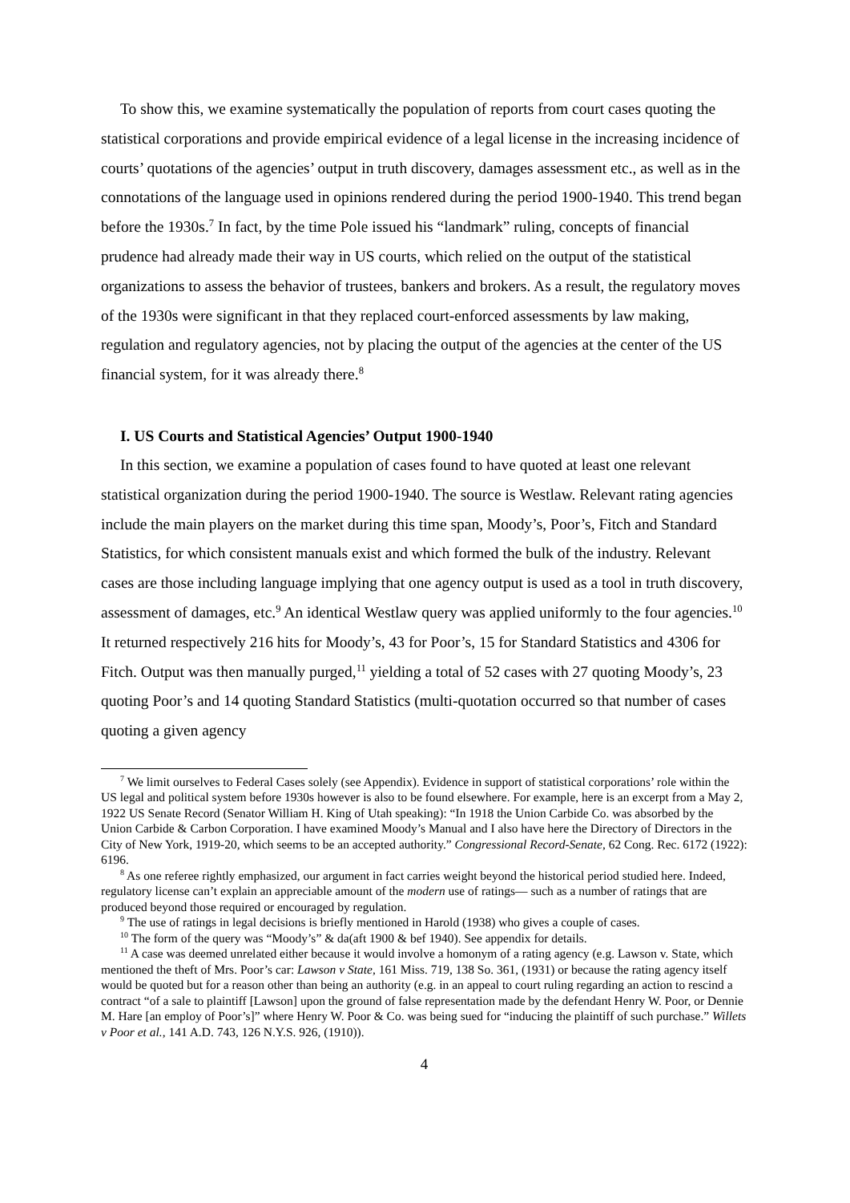To show this, we examine systematically the population of reports from court cases quoting the statistical corporations and provide empirical evidence of a legal license in the increasing incidence of courts’ quotations of the agencies’ output in truth discovery, damages assessment etc., as well as in the connotations of the language used in opinions rendered during the period 1900-1940. This trend began before the 1930s.<sup>7</sup> In fact, by the time Pole issued his “landmark” ruling, concepts of financial prudence had already made their way in US courts, which relied on the output of the statistical organizations to assess the behavior of trustees, bankers and brokers. As a result, the regulatory moves of the 1930s were significant in that they replaced court-enforced assessments by law making, regulation and regulatory agencies, not by placing the output of the agencies at the center of the US financial system, for it was already there.<sup>8</sup>
I. US Courts and Statistical Agencies’ Output 1900-1940
In this section, we examine a population of cases found to have quoted at least one relevant statistical organization during the period 1900-1940. The source is Westlaw. Relevant rating agencies include the main players on the market during this time span, Moody’s, Poor’s, Fitch and Standard Statistics, for which consistent manuals exist and which formed the bulk of the industry. Relevant cases are those including language implying that one agency output is used as a tool in truth discovery, assessment of damages, etc.<sup>9</sup> An identical Westlaw query was applied uniformly to the four agencies.<sup>10</sup> It returned respectively 216 hits for Moody’s, 43 for Poor’s, 15 for Standard Statistics and 4306 for Fitch. Output was then manually purged,<sup>11</sup> yielding a total of 52 cases with 27 quoting Moody’s, 23 quoting Poor’s and 14 quoting Standard Statistics (multi-quotation occurred so that number of cases quoting a given agency
<sup>7</sup> We limit ourselves to Federal Cases solely (see Appendix). Evidence in support of statistical corporations’ role within the US legal and political system before 1930s however is also to be found elsewhere. For example, here is an excerpt from a May 2, 1922 US Senate Record (Senator William H. King of Utah speaking): “In 1918 the Union Carbide Co. was absorbed by the Union Carbide & Carbon Corporation. I have examined Moody’s Manual and I also have here the Directory of Directors in the City of New York, 1919-20, which seems to be an accepted authority.” Congressional Record-Senate, 62 Cong. Rec. 6172 (1922): 6196.
<sup>8</sup> As one referee rightly emphasized, our argument in fact carries weight beyond the historical period studied here. Indeed, regulatory license can’t explain an appreciable amount of the modern use of ratings— such as a number of ratings that are produced beyond those required or encouraged by regulation.
<sup>9</sup> The use of ratings in legal decisions is briefly mentioned in Harold (1938) who gives a couple of cases.
<sup>10</sup> The form of the query was “Moody’s” & da(aft 1900 & bef 1940). See appendix for details.
<sup>11</sup> A case was deemed unrelated either because it would involve a homonym of a rating agency (e.g. Lawson v. State, which mentioned the theft of Mrs. Poor’s car: Lawson v State, 161 Miss. 719, 138 So. 361, (1931) or because the rating agency itself would be quoted but for a reason other than being an authority (e.g. in an appeal to court ruling regarding an action to rescind a contract “of a sale to plaintiff [Lawson] upon the ground of false representation made by the defendant Henry W. Poor, or Dennie M. Hare [an employ of Poor’s]” where Henry W. Poor & Co. was being sued for “inducing the plaintiff of such purchase.” Willets v Poor et al., 141 A.D. 743, 126 N.Y.S. 926, (1910)).
4